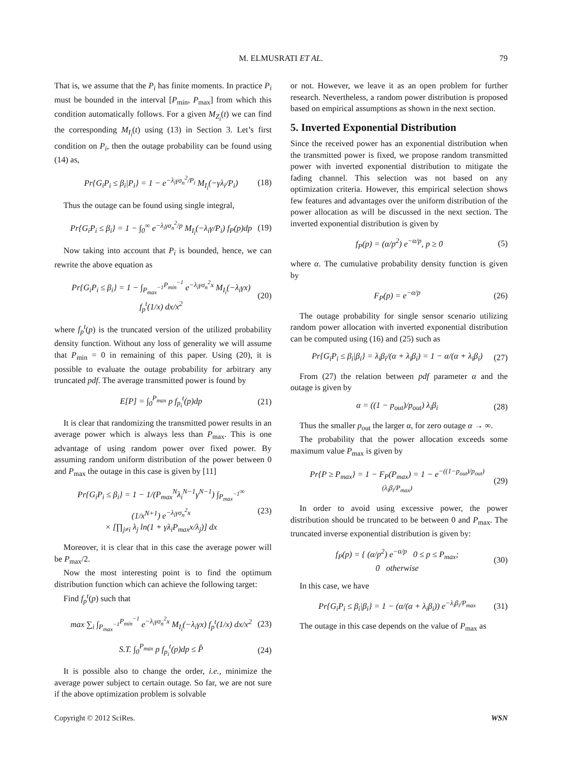M. ELMUSRATI ET AL. 79
That is, we assume that the P<sub>i</sub> has finite moments. In practice P<sub>i</sub> must be bounded in the interval [P<sub>min</sub>, P<sub>max</sub>] from which this condition automatically follows. For a given M<sub>Z<sub>i</sub></sub>(t) we can find the corresponding M<sub>I<sub>i</sub></sub>(t) using (13) in Section 3. Let’s first condition on P<sub>i</sub>, then the outage probability can be found using (14) as,
Pr{G<sub>i</sub>P<sub>i</sub> ≤ β<sub>i</sub>|P<sub>i</sub>} = 1 − e<sup>−λ<sub>i</sub>γσ<sub>n</sub><sup>2</sup>/P<sub>i</sub></sup> M<sub>I<sub>i</sub></sub>(−γλ<sub>i</sub>/P<sub>i</sub>) (18)
Thus the outage can be found using single integral,
Pr{G<sub>i</sub>P<sub>i</sub> ≤ β<sub>i</sub>} = 1 − ∫<sub>0</sub><sup>∞</sup> e<sup>−λ<sub>i</sub>γσ<sub>n</sub><sup>2</sup>/p</sup> M<sub>I<sub>i</sub></sub>(−λ<sub>i</sub>γ/P<sub>i</sub>) f<sub>P</sub>(p)dp (19)
Now taking into account that P<sub>i</sub> is bounded, hence, we can rewrite the above equation as
Pr{G<sub>i</sub>P<sub>i</sub> ≤ β<sub>i</sub>} = 1 − ∫<sub>P<sub>max</sub><sup>−1</sup></sub><sup>P<sub>min</sub><sup>−1</sup></sup> e<sup>−λ<sub>i</sub>γσ<sub>n</sub><sup>2</sup>x</sup> M<sub>I<sub>i</sub></sub>(−λ<sub>i</sub>γx) f<sub>p</sub><sup>t</sup>(1/x) dx/x<sup>2</sup> (20)
where f<sub>p</sub><sup>t</sup>(p) is the truncated version of the utilized probability density function. Without any loss of generality we will assume that P<sub>min</sub> = 0 in remaining of this paper. Using (20), it is possible to evaluate the outage probability for arbitrary any truncated pdf. The average transmitted power is found by
E[P] = ∫<sub>0</sub><sup>P<sub>max</sub></sup> p f<sub>p<sub>i</sub></sub><sup>t</sup>(p)dp (21)
It is clear that randomizing the transmitted power results in an average power which is always less than P<sub>max</sub>. This is one advantage of using random power over fixed power. By assuming random uniform distribution of the power between 0 and P<sub>max</sub> the outage in this case is given by [11]
Pr{G<sub>i</sub>P<sub>i</sub> ≤ β<sub>i</sub>} = 1 − 1/(P<sub>max</sub><sup>N</sup>λ<sub>i</sub><sup>N−1</sup>γ<sup>N−1</sup>) ∫<sub>P<sub>max</sub><sup>−1</sup></sub><sup>∞</sup> (1/x<sup>N+1</sup>) e<sup>−λ<sub>i</sub>γσ<sub>n</sub><sup>2</sup>x</sup>
× [∏<sub>j≠i</sub> λ<sub>j</sub> ln(1 + γλ<sub>i</sub>P<sub>max</sub>x/λ<sub>j</sub>)] dx (23)
Moreover, it is clear that in this case the average power will be P<sub>max</sub>/2.
Now the most interesting point is to find the optimum distribution function which can achieve the following target:
Find f<sub>p</sub><sup>t</sup>(p) such that
max ∑<sub>i</sub> ∫<sub>P<sub>max</sub><sup>−1</sup></sub><sup>P<sub>min</sub><sup>−1</sup></sup> e<sup>−λ<sub>i</sub>γσ<sub>n</sub><sup>2</sup>x</sup> M<sub>I<sub>i</sub></sub>(−λ<sub>i</sub>γx) f<sub>p</sub><sup>t</sup>(1/x) dx/x<sup>2</sup> (23)
S.T. ∫<sub>0</sub><sup>P<sub>max</sub></sup> p f<sub>p<sub>i</sub></sub><sup>t</sup>(p)dp ≤ P̂ (24)
It is possible also to change the order, i.e., minimize the average power subject to certain outage. So far, we are not sure if the above optimization problem is solvable
or not. However, we leave it as an open problem for further research. Nevertheless, a random power distribution is proposed based on empirical assumptions as shown in the next section.
5. Inverted Exponential Distribution
Since the received power has an exponential distribution when the transmitted power is fixed, we propose random transmitted power with inverted exponential distribution to mitigate the fading channel. This selection was not based on any optimization criteria. However, this empirical selection shows few features and advantages over the uniform distribution of the power allocation as will be discussed in the next section. The inverted exponential distribution is given by
f<sub>P</sub>(p) = (α/p<sup>2</sup>) e<sup>−α/p</sup>, p ≥ 0 (5)
where α. The cumulative probability density function is given by
F<sub>P</sub>(p) = e<sup>−α/p</sup> (26)
The outage probability for single sensor scenario utilizing random power allocation with inverted exponential distribution can be computed using (16) and (25) such as
Pr{G<sub>i</sub>P<sub>i</sub> ≤ β<sub>i</sub>|β<sub>i</sub>} = λ<sub>i</sub>β<sub>i</sub>/(α + λ<sub>i</sub>β<sub>i</sub>) = 1 − α/(α + λ<sub>i</sub>β<sub>i</sub>) (27)
From (27) the relation between pdf parameter α and the outage is given by
α = ((1 − p<sub>out</sub>)/p<sub>out</sub>) λ<sub>i</sub>β<sub>i</sub> (28)
Thus the smaller p<sub>out</sub> the larger α, for zero outage α → ∞.
The probability that the power allocation exceeds some maximum value P<sub>max</sub> is given by
Pr{P ≥ P<sub>max</sub>} = 1 − F<sub>P</sub>(P<sub>max</sub>) = 1 − e<sup>−((1−p<sub>out</sub>)/p<sub>out</sub>)(λ<sub>i</sub>β<sub>i</sub>/P<sub>max</sub>)</sup> (29)
In order to avoid using excessive power, the power distribution should be truncated to be between 0 and P<sub>max</sub>. The truncated inverse exponential distribution is given by:
f<sub>P</sub>(p) = { (α/p<sup>2</sup>) e<sup>−α/p</sup> 0 ≤ p ≤ P<sub>max</sub>;
0 otherwise (30)
In this case, we have
Pr{G<sub>i</sub>P<sub>i</sub> ≤ β<sub>i</sub>|β<sub>i</sub>} = 1 − (α/(α + λ<sub>i</sub>β<sub>i</sub>)) e<sup>−λ<sub>i</sub>β<sub>i</sub>/P<sub>max</sub></sup> (31)
The outage in this case depends on the value of P<sub>max</sub> as
Copyright © 2012 SciRes. WSN